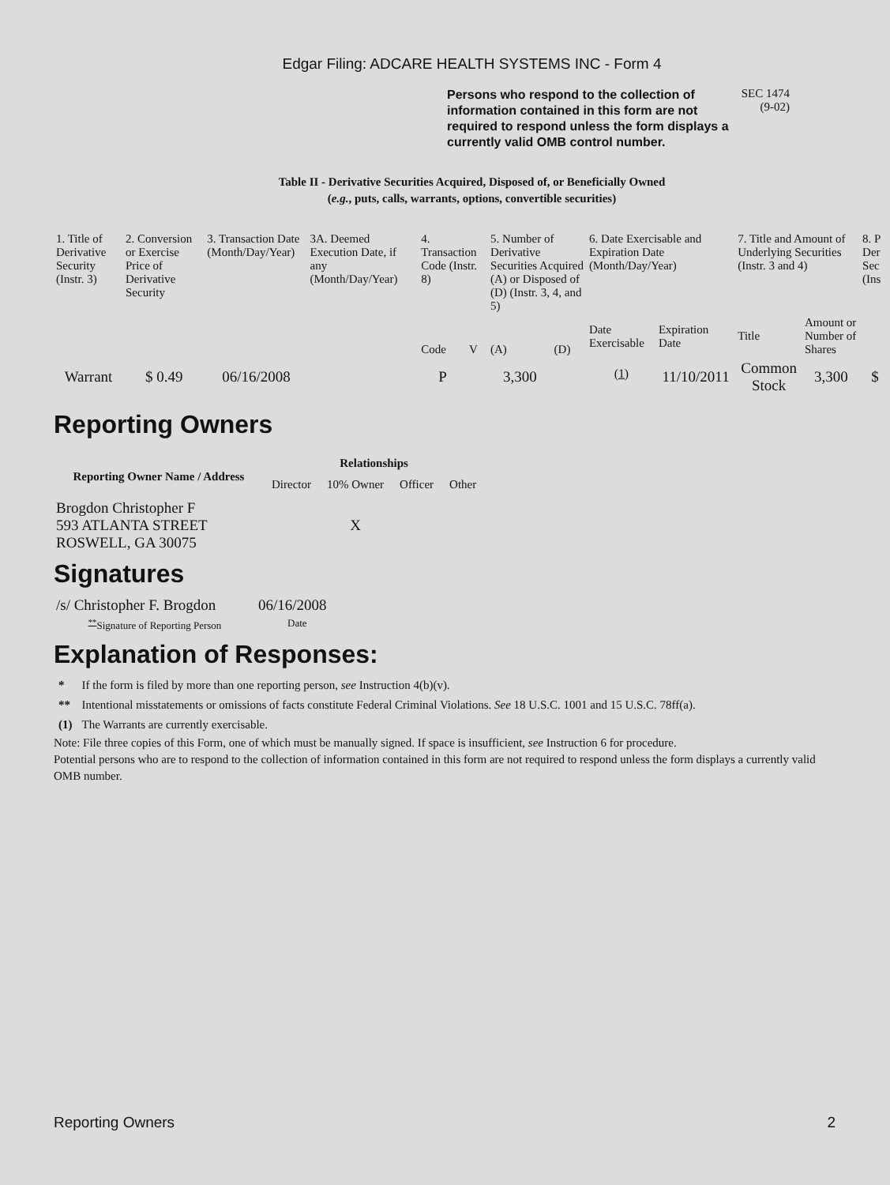Edgar Filing: ADCARE HEALTH SYSTEMS INC - Form 4
Persons who respond to the collection of information contained in this form are not required to respond unless the form displays a currently valid OMB control number.
SEC 1474
(9-02)
Table II - Derivative Securities Acquired, Disposed of, or Beneficially Owned
(e.g., puts, calls, warrants, options, convertible securities)
| 1. Title of Derivative Security (Instr. 3) | 2. Conversion or Exercise Price of Derivative Security | 3. Transaction Date (Month/Day/Year) | 3A. Deemed Execution Date, if any (Month/Day/Year) | 4. Transaction Code (Instr. 8) | | 5. Number of Derivative Securities Acquired (A) or Disposed of (D) (Instr. 3, 4, and 5) | | 6. Date Exercisable and Expiration Date (Month/Day/Year) | | 7. Title and Amount of Underlying Securities (Instr. 3 and 4) | | 8. P Der Sec (Ins |
| | | | | Code | V | (A) | (D) | Date Exercisable | Expiration Date | Title | Amount or Number of Shares | |
| Warrant | $ 0.49 | 06/16/2008 | | P | | 3,300 | | <sup>(1)</sup> | 11/10/2011 | Common Stock | 3,300 | $ |
Reporting Owners
| Reporting Owner Name / Address | Relationships | | | |
| --- | --- | --- | --- | --- |
| | Director | 10% Owner | Officer | Other |
| Brogdon Christopher F 593 ATLANTA STREET ROSWELL, GA 30075 | | X | | |
Signatures
| /s/ Christopher F. Brogdon | 06/16/2008 |
| <sup>**</sup> Signature of Reporting Person | Date |
Explanation of Responses:
| * | If the form is filed by more than one reporting person, see Instruction 4(b)(v). |
| ** | Intentional misstatements or omissions of facts constitute Federal Criminal Violations. See 18 U.S.C. 1001 and 15 U.S.C. 78ff(a). |
| (1) | The Warrants are currently exercisable. |
Note: File three copies of this Form, one of which must be manually signed. If space is insufficient, see Instruction 6 for procedure.
Potential persons who are to respond to the collection of information contained in this form are not required to respond unless the form displays a currently valid OMB number.
Reporting Owners 2